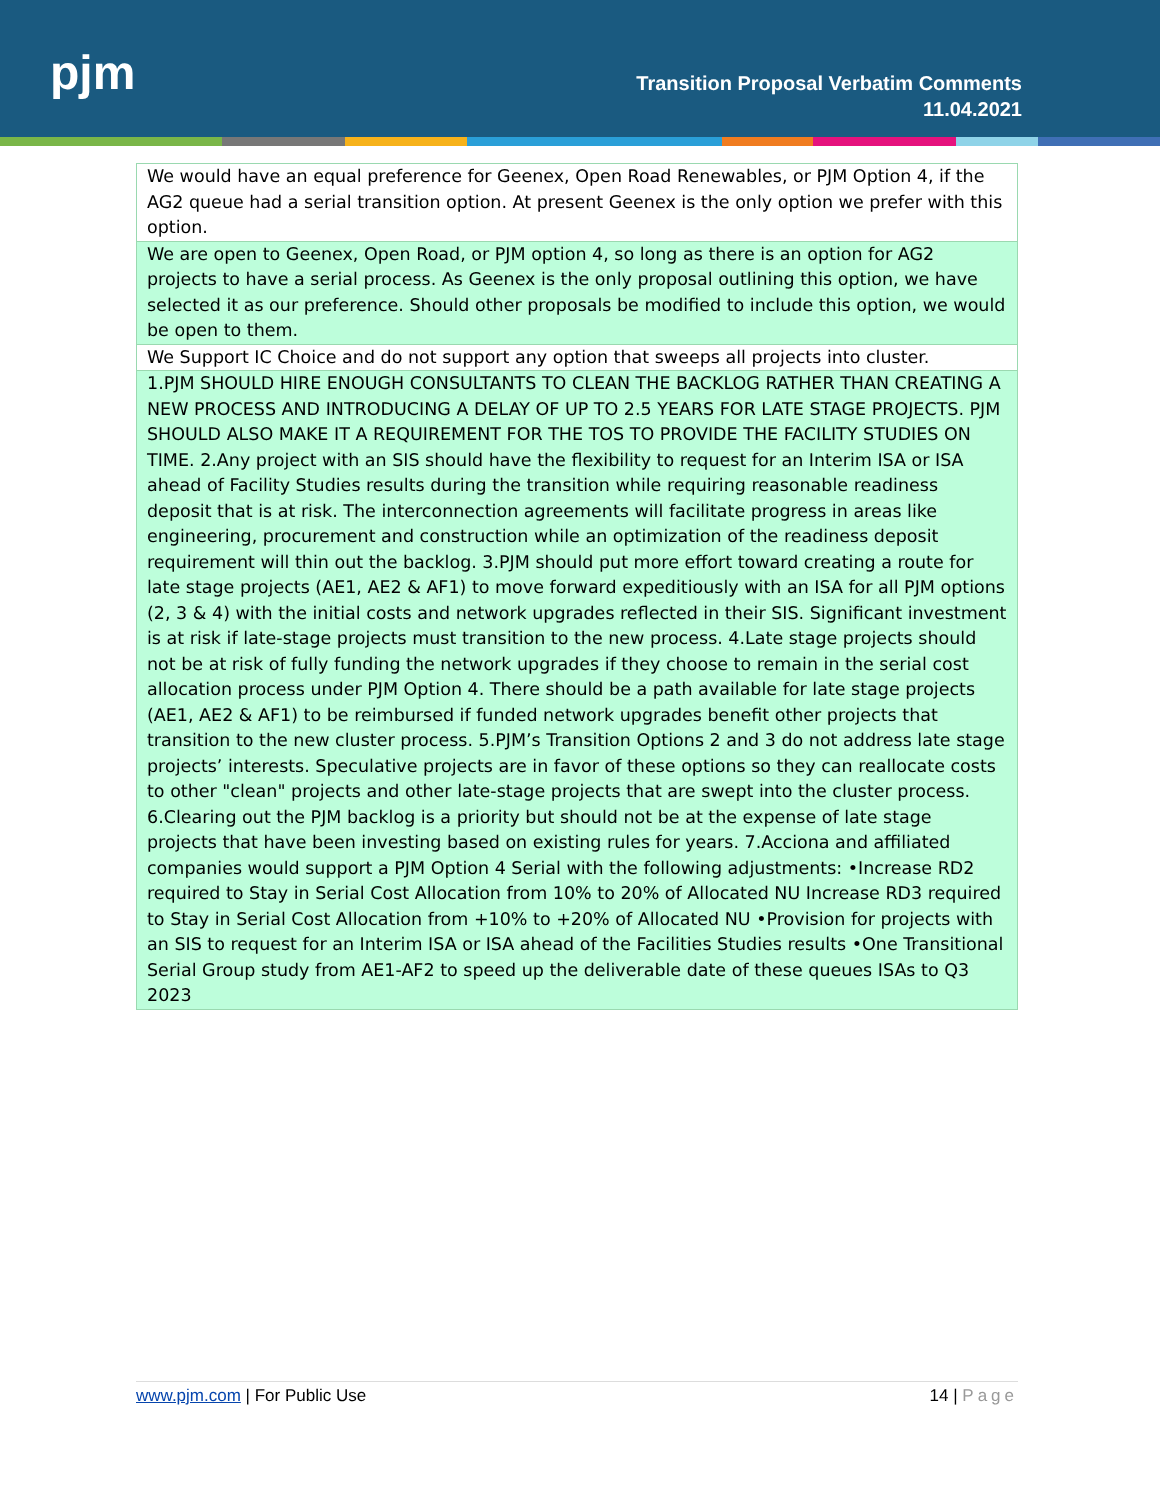pjm
Transition Proposal Verbatim Comments
11.04.2021
| We would have an equal preference for Geenex, Open Road Renewables, or PJM Option 4, if the AG2 queue had a serial transition option. At present Geenex is the only option we prefer with this option. |
| We are open to Geenex, Open Road, or PJM option 4, so long as there is an option for AG2 projects to have a serial process. As Geenex is the only proposal outlining this option, we have selected it as our preference. Should other proposals be modified to include this option, we would be open to them. |
| We Support IC Choice and do not support any option that sweeps all projects into cluster. |
| 1.PJM SHOULD HIRE ENOUGH CONSULTANTS TO CLEAN THE BACKLOG RATHER THAN CREATING A NEW PROCESS AND INTRODUCING A DELAY OF UP TO 2.5 YEARS FOR LATE STAGE PROJECTS. PJM SHOULD ALSO MAKE IT A REQUIREMENT FOR THE TOS TO PROVIDE THE FACILITY STUDIES ON TIME. 2.Any project with an SIS should have the flexibility to request for an Interim ISA or ISA ahead of Facility Studies results during the transition while requiring reasonable readiness deposit that is at risk. The interconnection agreements will facilitate progress in areas like engineering, procurement and construction while an optimization of the readiness deposit requirement will thin out the backlog. 3.PJM should put more effort toward creating a route for late stage projects (AE1, AE2 & AF1) to move forward expeditiously with an ISA for all PJM options (2, 3 & 4) with the initial costs and network upgrades reflected in their SIS. Significant investment is at risk if late-stage projects must transition to the new process. 4.Late stage projects should not be at risk of fully funding the network upgrades if they choose to remain in the serial cost allocation process under PJM Option 4. There should be a path available for late stage projects (AE1, AE2 & AF1) to be reimbursed if funded network upgrades benefit other projects that transition to the new cluster process. 5.PJM’s Transition Options 2 and 3 do not address late stage projects’ interests. Speculative projects are in favor of these options so they can reallocate costs to other "clean" projects and other late-stage projects that are swept into the cluster process. 6.Clearing out the PJM backlog is a priority but should not be at the expense of late stage projects that have been investing based on existing rules for years. 7.Acciona and affiliated companies would support a PJM Option 4 Serial with the following adjustments: •Increase RD2 required to Stay in Serial Cost Allocation from 10% to 20% of Allocated NU Increase RD3 required to Stay in Serial Cost Allocation from +10% to +20% of Allocated NU •Provision for projects with an SIS to request for an Interim ISA or ISA ahead of the Facilities Studies results •One Transitional Serial Group study from AE1-AF2 to speed up the deliverable date of these queues ISAs to Q3 2023 |
www.pjm.com | For Public Use 14 | Page